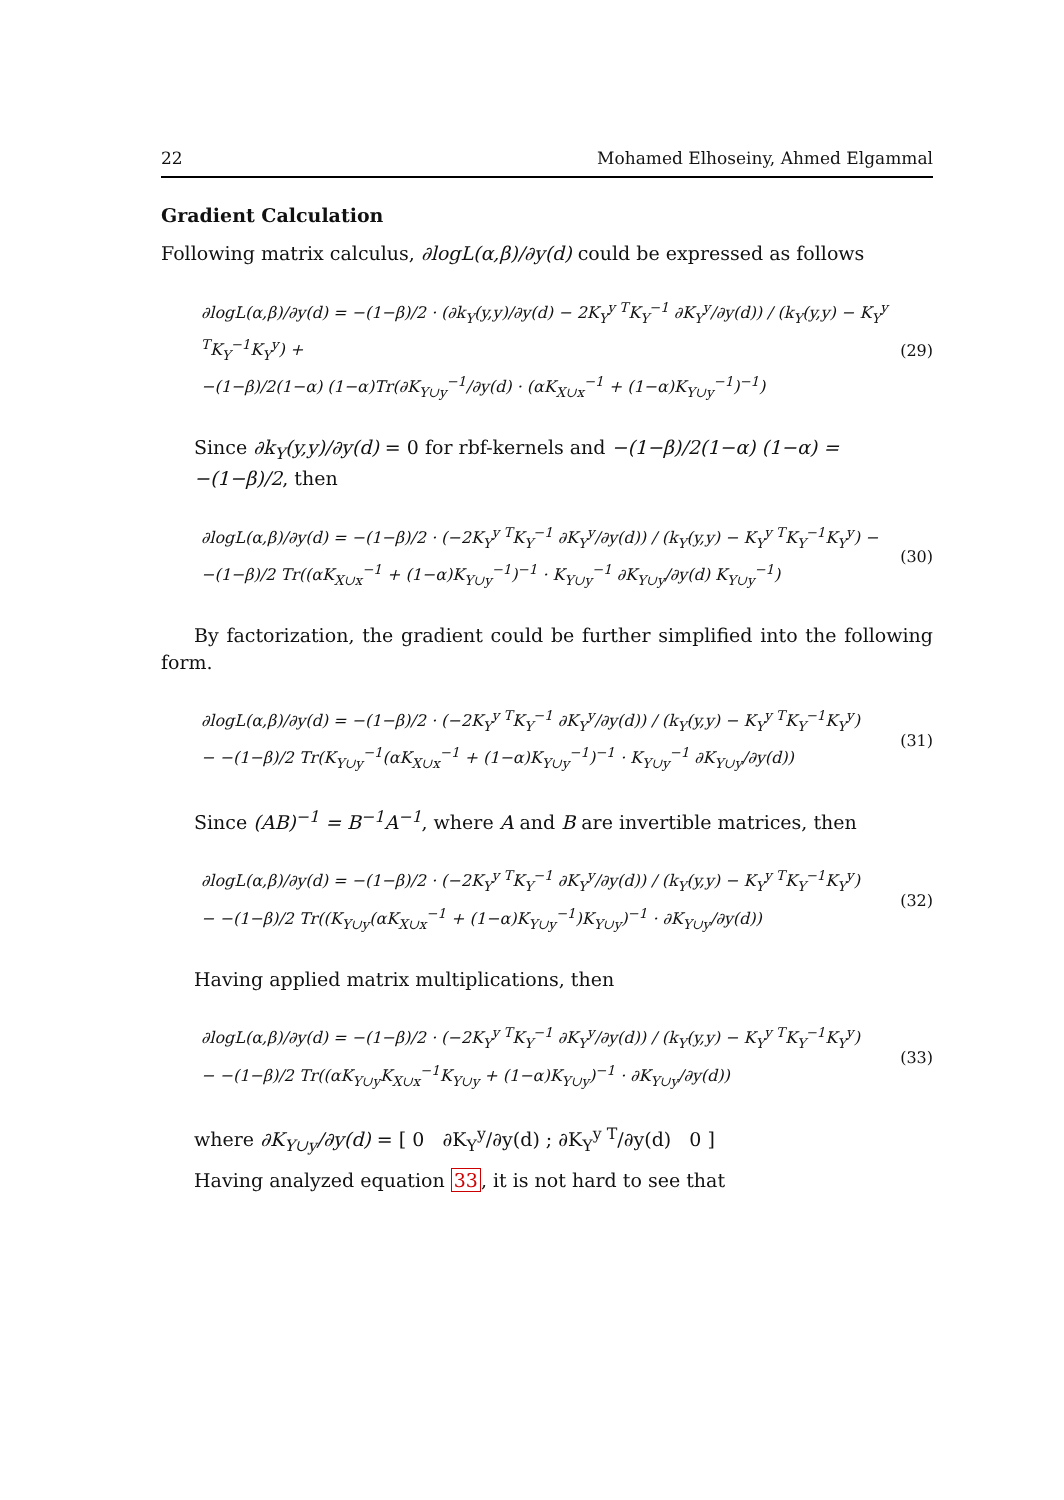22 Mohamed Elhoseiny, Ahmed Elgammal
Gradient Calculation
Following matrix calculus, ∂logL(α,β)/∂y(d) could be expressed as follows
∂logL(α,β)/∂y(d) = −(1−β)/2 · (∂k<sub>Y</sub>(y,y)/∂y(d) − 2K<sub>Y</sub><sup>y T</sup>K<sub>Y</sub><sup>−1</sup> ∂K<sub>Y</sub><sup>y</sup>/∂y(d)) / (k<sub>Y</sub>(y,y) − K<sub>Y</sub><sup>y T</sup>K<sub>Y</sub><sup>−1</sup>K<sub>Y</sub><sup>y</sup>) +
−(1−β)/2(1−α) (1−α)Tr(∂K<sub>Y∪y</sub><sup>−1</sup>/∂y(d) · (αK<sub>X∪x</sub><sup>−1</sup> + (1−α)K<sub>Y∪y</sub><sup>−1</sup>)<sup>−1</sup>)
(29)
Since ∂k<sub>Y</sub>(y,y)/∂y(d) = 0 for rbf-kernels and −(1−β)/2(1−α) (1−α) = −(1−β)/2, then
∂logL(α,β)/∂y(d) = −(1−β)/2 · (−2K<sub>Y</sub><sup>y T</sup>K<sub>Y</sub><sup>−1</sup> ∂K<sub>Y</sub><sup>y</sup>/∂y(d)) / (k<sub>Y</sub>(y,y) − K<sub>Y</sub><sup>y T</sup>K<sub>Y</sub><sup>−1</sup>K<sub>Y</sub><sup>y</sup>) −
−(1−β)/2 Tr((αK<sub>X∪x</sub><sup>−1</sup> + (1−α)K<sub>Y∪y</sub><sup>−1</sup>)<sup>−1</sup> · K<sub>Y∪y</sub><sup>−1</sup> ∂K<sub>Y∪y</sub>/∂y(d) K<sub>Y∪y</sub><sup>−1</sup>)
(30)
By factorization, the gradient could be further simplified into the following form.
∂logL(α,β)/∂y(d) = −(1−β)/2 · (−2K<sub>Y</sub><sup>y T</sup>K<sub>Y</sub><sup>−1</sup> ∂K<sub>Y</sub><sup>y</sup>/∂y(d)) / (k<sub>Y</sub>(y,y) − K<sub>Y</sub><sup>y T</sup>K<sub>Y</sub><sup>−1</sup>K<sub>Y</sub><sup>y</sup>)
− −(1−β)/2 Tr(K<sub>Y∪y</sub><sup>−1</sup>(αK<sub>X∪x</sub><sup>−1</sup> + (1−α)K<sub>Y∪y</sub><sup>−1</sup>)<sup>−1</sup> · K<sub>Y∪y</sub><sup>−1</sup> ∂K<sub>Y∪y</sub>/∂y(d))
(31)
Since (AB)<sup>−1</sup> = B<sup>−1</sup>A<sup>−1</sup>, where A and B are invertible matrices, then
∂logL(α,β)/∂y(d) = −(1−β)/2 · (−2K<sub>Y</sub><sup>y T</sup>K<sub>Y</sub><sup>−1</sup> ∂K<sub>Y</sub><sup>y</sup>/∂y(d)) / (k<sub>Y</sub>(y,y) − K<sub>Y</sub><sup>y T</sup>K<sub>Y</sub><sup>−1</sup>K<sub>Y</sub><sup>y</sup>)
− −(1−β)/2 Tr((K<sub>Y∪y</sub>(αK<sub>X∪x</sub><sup>−1</sup> + (1−α)K<sub>Y∪y</sub><sup>−1</sup>)K<sub>Y∪y</sub>)<sup>−1</sup> · ∂K<sub>Y∪y</sub>/∂y(d))
(32)
Having applied matrix multiplications, then
∂logL(α,β)/∂y(d) = −(1−β)/2 · (−2K<sub>Y</sub><sup>y T</sup>K<sub>Y</sub><sup>−1</sup> ∂K<sub>Y</sub><sup>y</sup>/∂y(d)) / (k<sub>Y</sub>(y,y) − K<sub>Y</sub><sup>y T</sup>K<sub>Y</sub><sup>−1</sup>K<sub>Y</sub><sup>y</sup>)
− −(1−β)/2 Tr((αK<sub>Y∪y</sub>K<sub>X∪x</sub><sup>−1</sup>K<sub>Y∪y</sub> + (1−α)K<sub>Y∪y</sub>)<sup>−1</sup> · ∂K<sub>Y∪y</sub>/∂y(d))
(33)
where ∂K<sub>Y∪y</sub>/∂y(d) = [ 0 ∂K<sub>Y</sub><sup>y</sup>/∂y(d) ; ∂K<sub>Y</sub><sup>y T</sup>/∂y(d) 0 ]
Having analyzed equation 33, it is not hard to see that